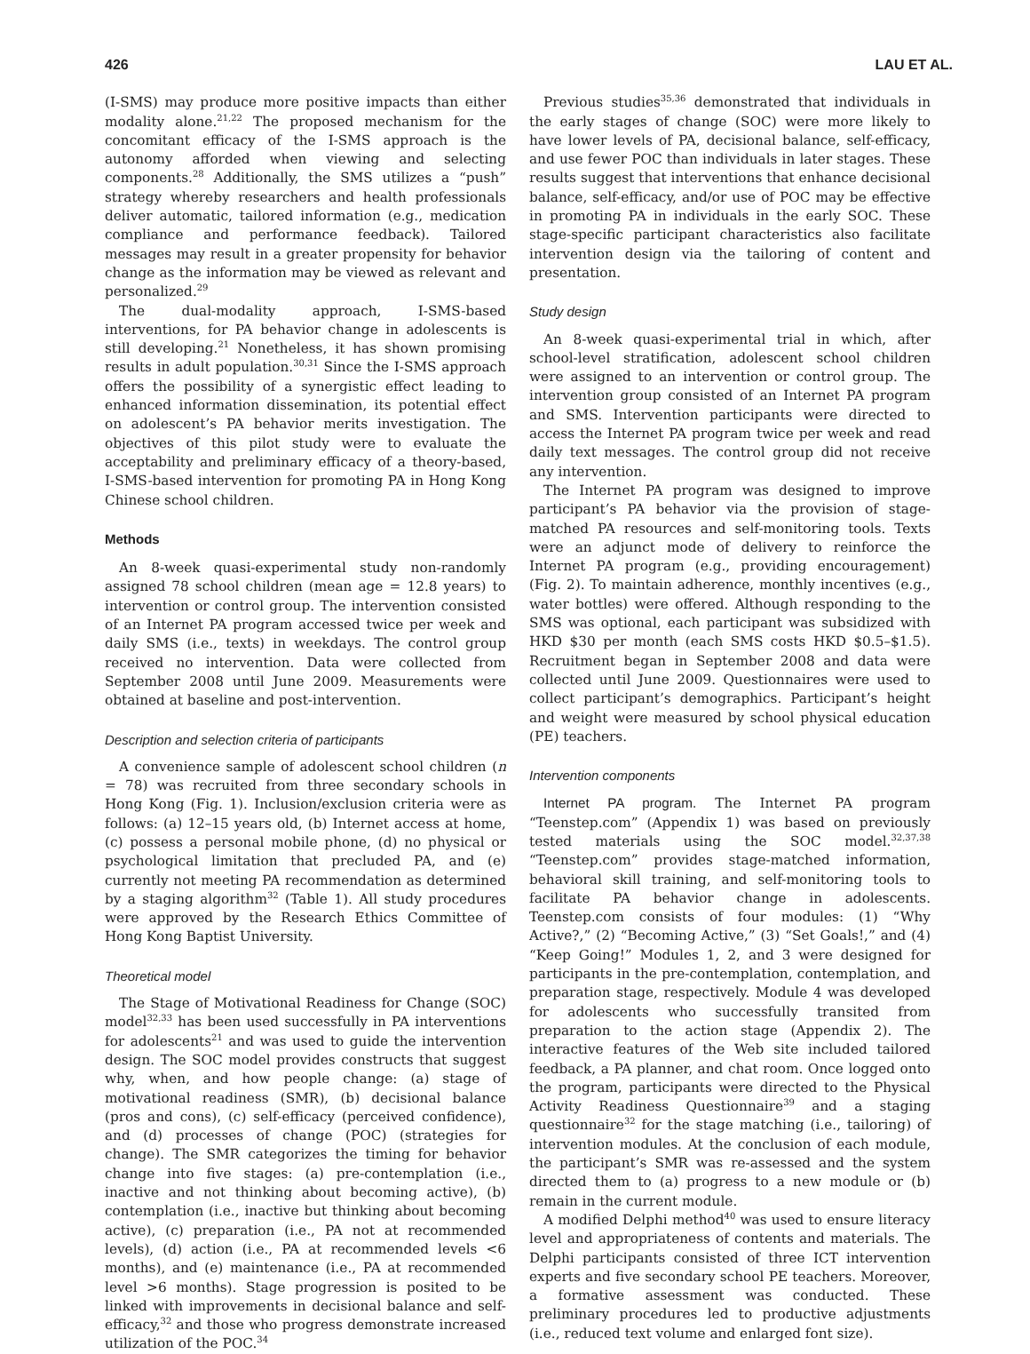426 LAU ET AL.
(I-SMS) may produce more positive impacts than either modality alone.<sup>21,22</sup> The proposed mechanism for the concomitant efficacy of the I-SMS approach is the autonomy afforded when viewing and selecting components.<sup>28</sup> Additionally, the SMS utilizes a “push” strategy whereby researchers and health professionals deliver automatic, tailored information (e.g., medication compliance and performance feedback). Tailored messages may result in a greater propensity for behavior change as the information may be viewed as relevant and personalized.<sup>29</sup>
The dual-modality approach, I-SMS-based interventions, for PA behavior change in adolescents is still developing.<sup>21</sup> Nonetheless, it has shown promising results in adult population.<sup>30,31</sup> Since the I-SMS approach offers the possibility of a synergistic effect leading to enhanced information dissemination, its potential effect on adolescent’s PA behavior merits investigation. The objectives of this pilot study were to evaluate the acceptability and preliminary efficacy of a theory-based, I-SMS-based intervention for promoting PA in Hong Kong Chinese school children.
Methods
An 8-week quasi-experimental study non-randomly assigned 78 school children (mean age = 12.8 years) to intervention or control group. The intervention consisted of an Internet PA program accessed twice per week and daily SMS (i.e., texts) in weekdays. The control group received no intervention. Data were collected from September 2008 until June 2009. Measurements were obtained at baseline and post-intervention.
Description and selection criteria of participants
A convenience sample of adolescent school children (n = 78) was recruited from three secondary schools in Hong Kong (Fig. 1). Inclusion/exclusion criteria were as follows: (a) 12–15 years old, (b) Internet access at home, (c) possess a personal mobile phone, (d) no physical or psychological limitation that precluded PA, and (e) currently not meeting PA recommendation as determined by a staging algorithm<sup>32</sup> (Table 1). All study procedures were approved by the Research Ethics Committee of Hong Kong Baptist University.
Theoretical model
The Stage of Motivational Readiness for Change (SOC) model<sup>32,33</sup> has been used successfully in PA interventions for adolescents<sup>21</sup> and was used to guide the intervention design. The SOC model provides constructs that suggest why, when, and how people change: (a) stage of motivational readiness (SMR), (b) decisional balance (pros and cons), (c) self-efficacy (perceived confidence), and (d) processes of change (POC) (strategies for change). The SMR categorizes the timing for behavior change into five stages: (a) pre-contemplation (i.e., inactive and not thinking about becoming active), (b) contemplation (i.e., inactive but thinking about becoming active), (c) preparation (i.e., PA not at recommended levels), (d) action (i.e., PA at recommended levels <6 months), and (e) maintenance (i.e., PA at recommended level >6 months). Stage progression is posited to be linked with improvements in decisional balance and self-efficacy,<sup>32</sup> and those who progress demonstrate increased utilization of the POC.<sup>34</sup>
Previous studies<sup>35,36</sup> demonstrated that individuals in the early stages of change (SOC) were more likely to have lower levels of PA, decisional balance, self-efficacy, and use fewer POC than individuals in later stages. These results suggest that interventions that enhance decisional balance, self-efficacy, and/or use of POC may be effective in promoting PA in individuals in the early SOC. These stage-specific participant characteristics also facilitate intervention design via the tailoring of content and presentation.
Study design
An 8-week quasi-experimental trial in which, after school-level stratification, adolescent school children were assigned to an intervention or control group. The intervention group consisted of an Internet PA program and SMS. Intervention participants were directed to access the Internet PA program twice per week and read daily text messages. The control group did not receive any intervention.
The Internet PA program was designed to improve participant’s PA behavior via the provision of stage-matched PA resources and self-monitoring tools. Texts were an adjunct mode of delivery to reinforce the Internet PA program (e.g., providing encouragement) (Fig. 2). To maintain adherence, monthly incentives (e.g., water bottles) were offered. Although responding to the SMS was optional, each participant was subsidized with HKD $30 per month (each SMS costs HKD $0.5–$1.5). Recruitment began in September 2008 and data were collected until June 2009. Questionnaires were used to collect participant’s demographics. Participant’s height and weight were measured by school physical education (PE) teachers.
Intervention components
Internet PA program. The Internet PA program “Teenstep.com” (Appendix 1) was based on previously tested materials using the SOC model.<sup>32,37,38</sup> “Teenstep.com” provides stage-matched information, behavioral skill training, and self-monitoring tools to facilitate PA behavior change in adolescents. Teenstep.com consists of four modules: (1) “Why Active?,” (2) “Becoming Active,” (3) “Set Goals!,” and (4) “Keep Going!” Modules 1, 2, and 3 were designed for participants in the pre-contemplation, contemplation, and preparation stage, respectively. Module 4 was developed for adolescents who successfully transited from preparation to the action stage (Appendix 2). The interactive features of the Web site included tailored feedback, a PA planner, and chat room. Once logged onto the program, participants were directed to the Physical Activity Readiness Questionnaire<sup>39</sup> and a staging questionnaire<sup>32</sup> for the stage matching (i.e., tailoring) of intervention modules. At the conclusion of each module, the participant’s SMR was re-assessed and the system directed them to (a) progress to a new module or (b) remain in the current module.
A modified Delphi method<sup>40</sup> was used to ensure literacy level and appropriateness of contents and materials. The Delphi participants consisted of three ICT intervention experts and five secondary school PE teachers. Moreover, a formative assessment was conducted. These preliminary procedures led to productive adjustments (i.e., reduced text volume and enlarged font size).